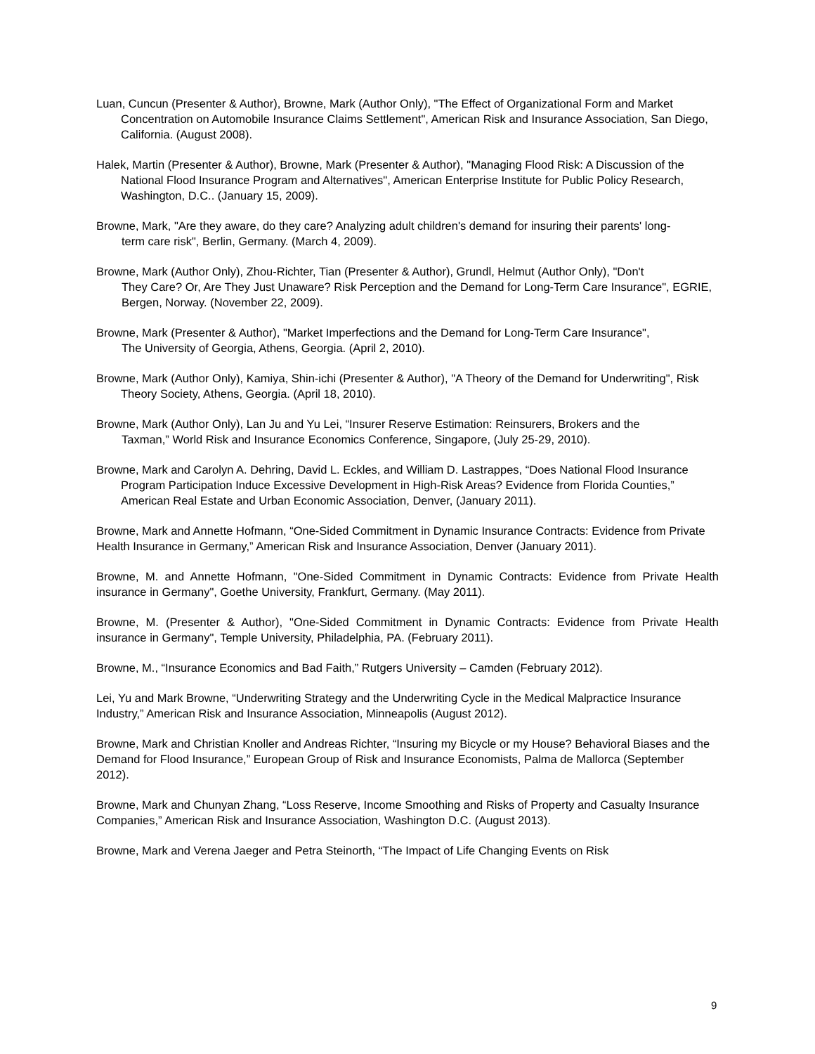Luan, Cuncun (Presenter & Author), Browne, Mark (Author Only), "The Effect of Organizational Form and Market Concentration on Automobile Insurance Claims Settlement", American Risk and Insurance Association, San Diego, California. (August 2008).
Halek, Martin (Presenter & Author), Browne, Mark (Presenter & Author), "Managing Flood Risk: A Discussion of the National Flood Insurance Program and Alternatives", American Enterprise Institute for Public Policy Research, Washington, D.C.. (January 15, 2009).
Browne, Mark, "Are they aware, do they care? Analyzing adult children's demand for insuring their parents' long-
term care risk", Berlin, Germany. (March 4, 2009).
Browne, Mark (Author Only), Zhou-Richter, Tian (Presenter & Author), Grundl, Helmut (Author Only), "Don't
They Care? Or, Are They Just Unaware? Risk Perception and the Demand for Long-Term Care Insurance", EGRIE, Bergen, Norway. (November 22, 2009).
Browne, Mark (Presenter & Author), "Market Imperfections and the Demand for Long-Term Care Insurance",
The University of Georgia, Athens, Georgia. (April 2, 2010).
Browne, Mark (Author Only), Kamiya, Shin-ichi (Presenter & Author), "A Theory of the Demand for Underwriting", Risk Theory Society, Athens, Georgia. (April 18, 2010).
Browne, Mark (Author Only), Lan Ju and Yu Lei, “Insurer Reserve Estimation: Reinsurers, Brokers and the
Taxman,” World Risk and Insurance Economics Conference, Singapore, (July 25-29, 2010).
Browne, Mark and Carolyn A. Dehring, David L. Eckles, and William D. Lastrappes, “Does National Flood Insurance Program Participation Induce Excessive Development in High-Risk Areas? Evidence from Florida Counties,” American Real Estate and Urban Economic Association, Denver, (January 2011).
Browne, Mark and Annette Hofmann, “One-Sided Commitment in Dynamic Insurance Contracts: Evidence from Private Health Insurance in Germany,” American Risk and Insurance Association, Denver (January 2011).
Browne, M. and Annette Hofmann, "One-Sided Commitment in Dynamic Contracts: Evidence from Private Health insurance in Germany", Goethe University, Frankfurt, Germany. (May 2011).
Browne, M. (Presenter & Author), "One-Sided Commitment in Dynamic Contracts: Evidence from Private Health insurance in Germany", Temple University, Philadelphia, PA. (February 2011).
Browne, M., “Insurance Economics and Bad Faith,” Rutgers University – Camden (February 2012).
Lei, Yu and Mark Browne, “Underwriting Strategy and the Underwriting Cycle in the Medical Malpractice Insurance Industry,” American Risk and Insurance Association, Minneapolis (August 2012).
Browne, Mark and Christian Knoller and Andreas Richter, “Insuring my Bicycle or my House? Behavioral Biases and the Demand for Flood Insurance,” European Group of Risk and Insurance Economists, Palma de Mallorca (September 2012).
Browne, Mark and Chunyan Zhang, “Loss Reserve, Income Smoothing and Risks of Property and Casualty Insurance Companies,” American Risk and Insurance Association, Washington D.C. (August 2013).
Browne, Mark and Verena Jaeger and Petra Steinorth, “The Impact of Life Changing Events on Risk
9